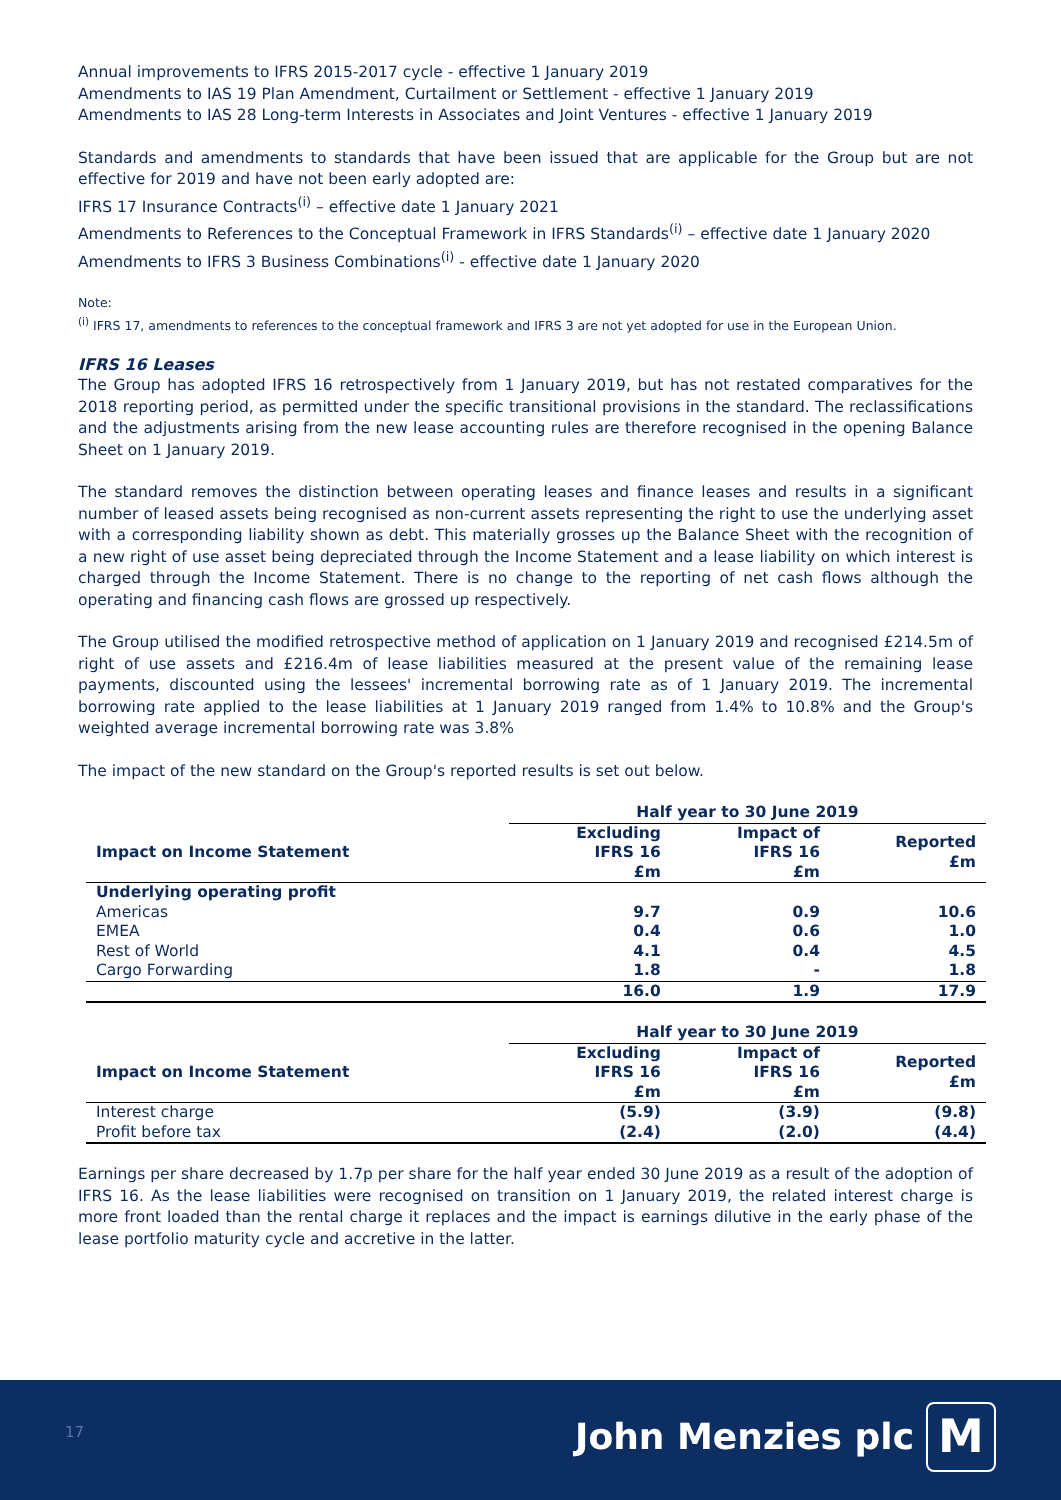Annual improvements to IFRS 2015-2017 cycle - effective 1 January 2019
Amendments to IAS 19 Plan Amendment, Curtailment or Settlement - effective 1 January 2019
Amendments to IAS 28 Long-term Interests in Associates and Joint Ventures - effective 1 January 2019
Standards and amendments to standards that have been issued that are applicable for the Group but are not effective for 2019 and have not been early adopted are:
IFRS 17 Insurance Contracts<sup>(i)</sup> – effective date 1 January 2021
Amendments to References to the Conceptual Framework in IFRS Standards<sup>(i)</sup> – effective date 1 January 2020
Amendments to IFRS 3 Business Combinations<sup>(i)</sup> - effective date 1 January 2020
Note:
<sup>(i)</sup> IFRS 17, amendments to references to the conceptual framework and IFRS 3 are not yet adopted for use in the European Union.
IFRS 16 Leases
The Group has adopted IFRS 16 retrospectively from 1 January 2019, but has not restated comparatives for the 2018 reporting period, as permitted under the specific transitional provisions in the standard. The reclassifications and the adjustments arising from the new lease accounting rules are therefore recognised in the opening Balance Sheet on 1 January 2019.
The standard removes the distinction between operating leases and finance leases and results in a significant number of leased assets being recognised as non-current assets representing the right to use the underlying asset with a corresponding liability shown as debt. This materially grosses up the Balance Sheet with the recognition of a new right of use asset being depreciated through the Income Statement and a lease liability on which interest is charged through the Income Statement. There is no change to the reporting of net cash flows although the operating and financing cash flows are grossed up respectively.
The Group utilised the modified retrospective method of application on 1 January 2019 and recognised £214.5m of right of use assets and £216.4m of lease liabilities measured at the present value of the remaining lease payments, discounted using the lessees' incremental borrowing rate as of 1 January 2019. The incremental borrowing rate applied to the lease liabilities at 1 January 2019 ranged from 1.4% to 10.8% and the Group's weighted average incremental borrowing rate was 3.8%
The impact of the new standard on the Group's reported results is set out below.
| | Half year to 30 June 2019 | | |
| --- | --- | --- | --- |
| Impact on Income Statement | Excluding IFRS 16 £m | Impact of IFRS 16 £m | Reported £m |
| Underlying operating profit | | | |
| Americas | 9.7 | 0.9 | 10.6 |
| EMEA | 0.4 | 0.6 | 1.0 |
| Rest of World | 4.1 | 0.4 | 4.5 |
| Cargo Forwarding | 1.8 | - | 1.8 |
| | 16.0 | 1.9 | 17.9 |
| | Half year to 30 June 2019 | | |
| --- | --- | --- | --- |
| Impact on Income Statement | Excluding IFRS 16 £m | Impact of IFRS 16 £m | Reported £m |
| Interest charge | (5.9) | (3.9) | (9.8) |
| Profit before tax | (2.4) | (2.0) | (4.4) |
Earnings per share decreased by 1.7p per share for the half year ended 30 June 2019 as a result of the adoption of IFRS 16. As the lease liabilities were recognised on transition on 1 January 2019, the related interest charge is more front loaded than the rental charge it replaces and the impact is earnings dilutive in the early phase of the lease portfolio maturity cycle and accretive in the latter.
17 John Menzies plc M